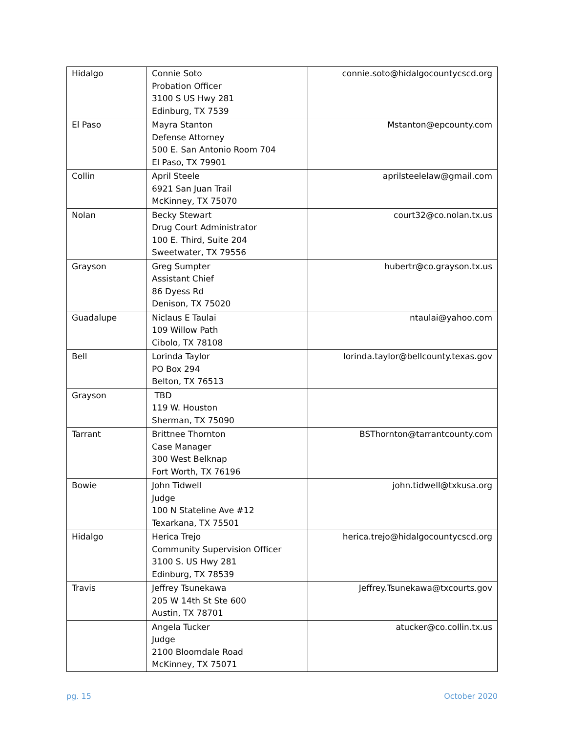| Hidalgo | Connie Soto Probation Officer 3100 S US Hwy 281 Edinburg, TX 7539 | connie.soto@hidalgocountycscd.org |
| El Paso | Mayra Stanton Defense Attorney 500 E. San Antonio Room 704 El Paso, TX 79901 | Mstanton@epcounty.com |
| Collin | April Steele 6921 San Juan Trail McKinney, TX 75070 | aprilsteelelaw@gmail.com |
| Nolan | Becky Stewart Drug Court Administrator 100 E. Third, Suite 204 Sweetwater, TX 79556 | court32@co.nolan.tx.us |
| Grayson | Greg Sumpter Assistant Chief 86 Dyess Rd Denison, TX 75020 | hubertr@co.grayson.tx.us |
| Guadalupe | Niclaus E Taulai 109 Willow Path Cibolo, TX 78108 | ntaulai@yahoo.com |
| Bell | Lorinda Taylor PO Box 294 Belton, TX 76513 | lorinda.taylor@bellcounty.texas.gov |
| Grayson | TBD 119 W. Houston Sherman, TX 75090 | |
| Tarrant | Brittnee Thornton Case Manager 300 West Belknap Fort Worth, TX 76196 | BSThornton@tarrantcounty.com |
| Bowie | John Tidwell Judge 100 N Stateline Ave #12 Texarkana, TX 75501 | john.tidwell@txkusa.org |
| Hidalgo | Herica Trejo Community Supervision Officer 3100 S. US Hwy 281 Edinburg, TX 78539 | herica.trejo@hidalgocountycscd.org |
| Travis | Jeffrey Tsunekawa 205 W 14th St Ste 600 Austin, TX 78701 | Jeffrey.Tsunekawa@txcourts.gov |
| | Angela Tucker Judge 2100 Bloomdale Road McKinney, TX 75071 | atucker@co.collin.tx.us |
pg. 15 October 2020